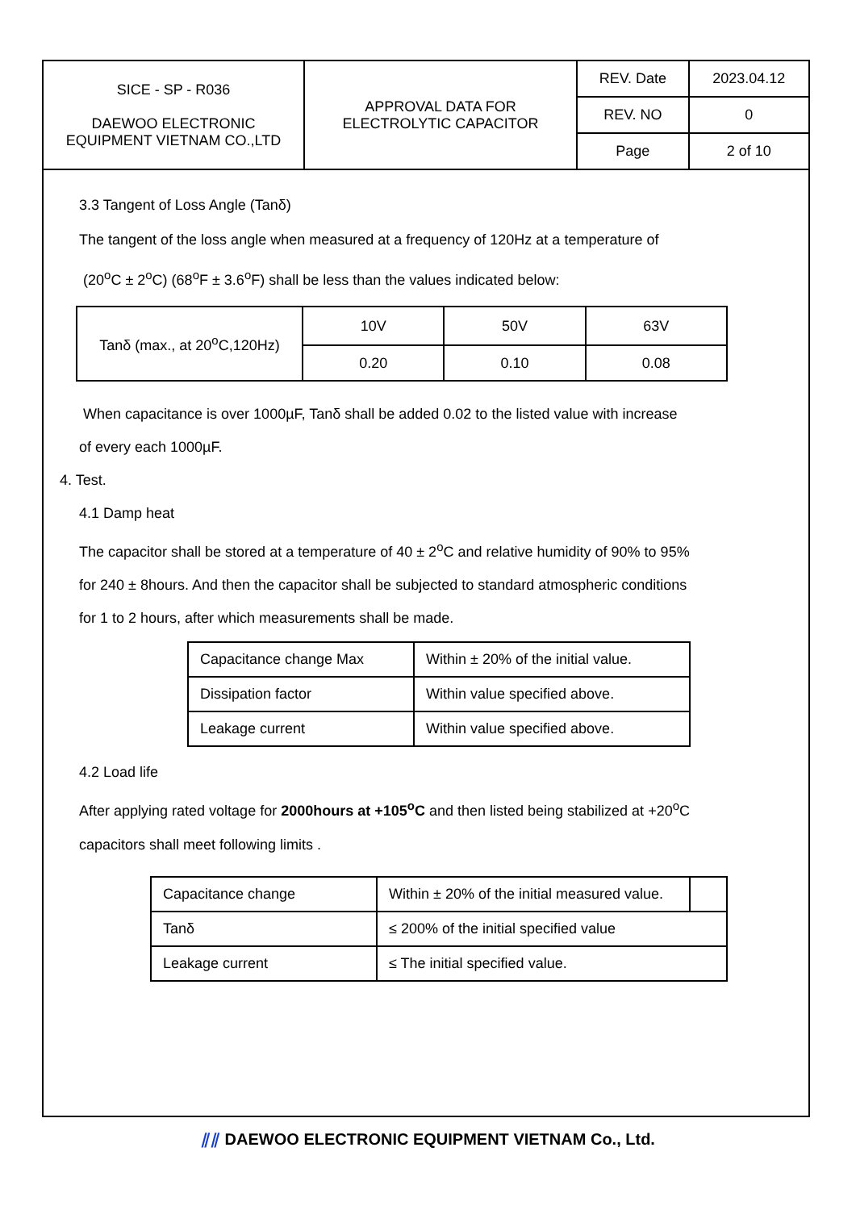| SICE - SP - R036 DAEWOO ELECTRONIC EQUIPMENT VIETNAM CO.,LTD | APPROVAL DATA FOR ELECTROLYTIC CAPACITOR | REV. Date | 2023.04.12 |
| | | REV. NO | 0 |
| | | Page | 2 of 10 |
3.3 Tangent of Loss Angle (Tanδ)
The tangent of the loss angle when measured at a frequency of 120Hz at a temperature of
(20<sup>o</sup>C ± 2<sup>o</sup>C) (68<sup>o</sup>F ± 3.6<sup>o</sup>F) shall be less than the values indicated below:
| Tanδ (max., at 20<sup>o</sup>C,120Hz) | 10V | 50V | 63V |
| | 0.20 | 0.10 | 0.08 |
When capacitance is over 1000µF, Tanδ shall be added 0.02 to the listed value with increase
of every each 1000µF.
4. Test.
4.1 Damp heat
The capacitor shall be stored at a temperature of 40 ± 2<sup>o</sup>C and relative humidity of 90% to 95%
for 240 ± 8hours. And then the capacitor shall be subjected to standard atmospheric conditions
for 1 to 2 hours, after which measurements shall be made.
| Capacitance change Max | Within ± 20% of the initial value. |
| Dissipation factor | Within value specified above. |
| Leakage current | Within value specified above. |
4.2 Load life
After applying rated voltage for 2000hours at +105<sup>o</sup>C and then listed being stabilized at +20<sup>o</sup>C
capacitors shall meet following limits .
| Capacitance change | Within ± 20% of the initial measured value. | |
| Tanδ | ≤ 200% of the initial specified value | |
| Leakage current | ≤ The initial specified value. | |
⫽⫽ DAEWOO ELECTRONIC EQUIPMENT VIETNAM Co., Ltd.